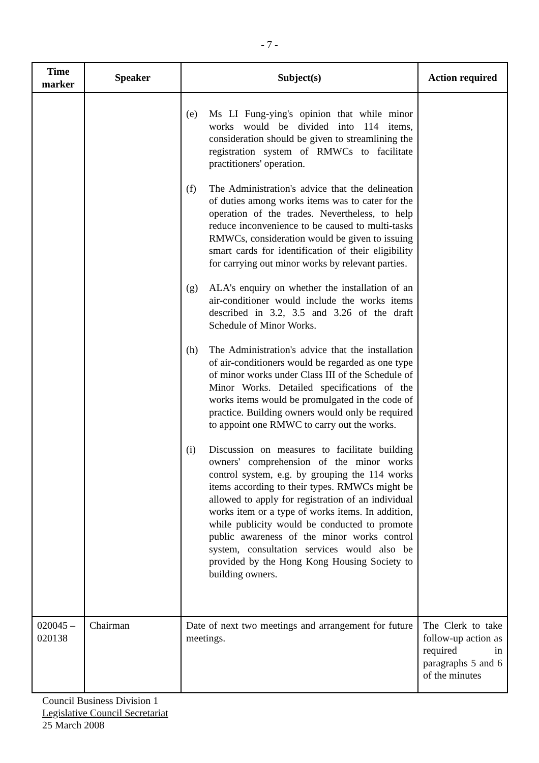- 7 -
| Time marker | Speaker | Subject(s) | Action required |
| --- | --- | --- | --- |
| | | (e) Ms LI Fung-ying's opinion that while minor works would be divided into 114 items, consideration should be given to streamlining the registration system of RMWCs to facilitate practitioners' operation. (f) The Administration's advice that the delineation of duties among works items was to cater for the operation of the trades. Nevertheless, to help reduce inconvenience to be caused to multi-tasks RMWCs, consideration would be given to issuing smart cards for identification of their eligibility for carrying out minor works by relevant parties. (g) ALA's enquiry on whether the installation of an air-conditioner would include the works items described in 3.2, 3.5 and 3.26 of the draft Schedule of Minor Works. (h) The Administration's advice that the installation of air-conditioners would be regarded as one type of minor works under Class III of the Schedule of Minor Works. Detailed specifications of the works items would be promulgated in the code of practice. Building owners would only be required to appoint one RMWC to carry out the works. (i) Discussion on measures to facilitate building owners' comprehension of the minor works control system, e.g. by grouping the 114 works items according to their types. RMWCs might be allowed to apply for registration of an individual works item or a type of works items. In addition, while publicity would be conducted to promote public awareness of the minor works control system, consultation services would also be provided by the Hong Kong Housing Society to building owners. | |
| 020045 – 020138 | Chairman | Date of next two meetings and arrangement for future meetings. | The Clerk to take follow-up action as required in paragraphs 5 and 6 of the minutes |
Council Business Division 1
Legislative Council Secretariat
25 March 2008